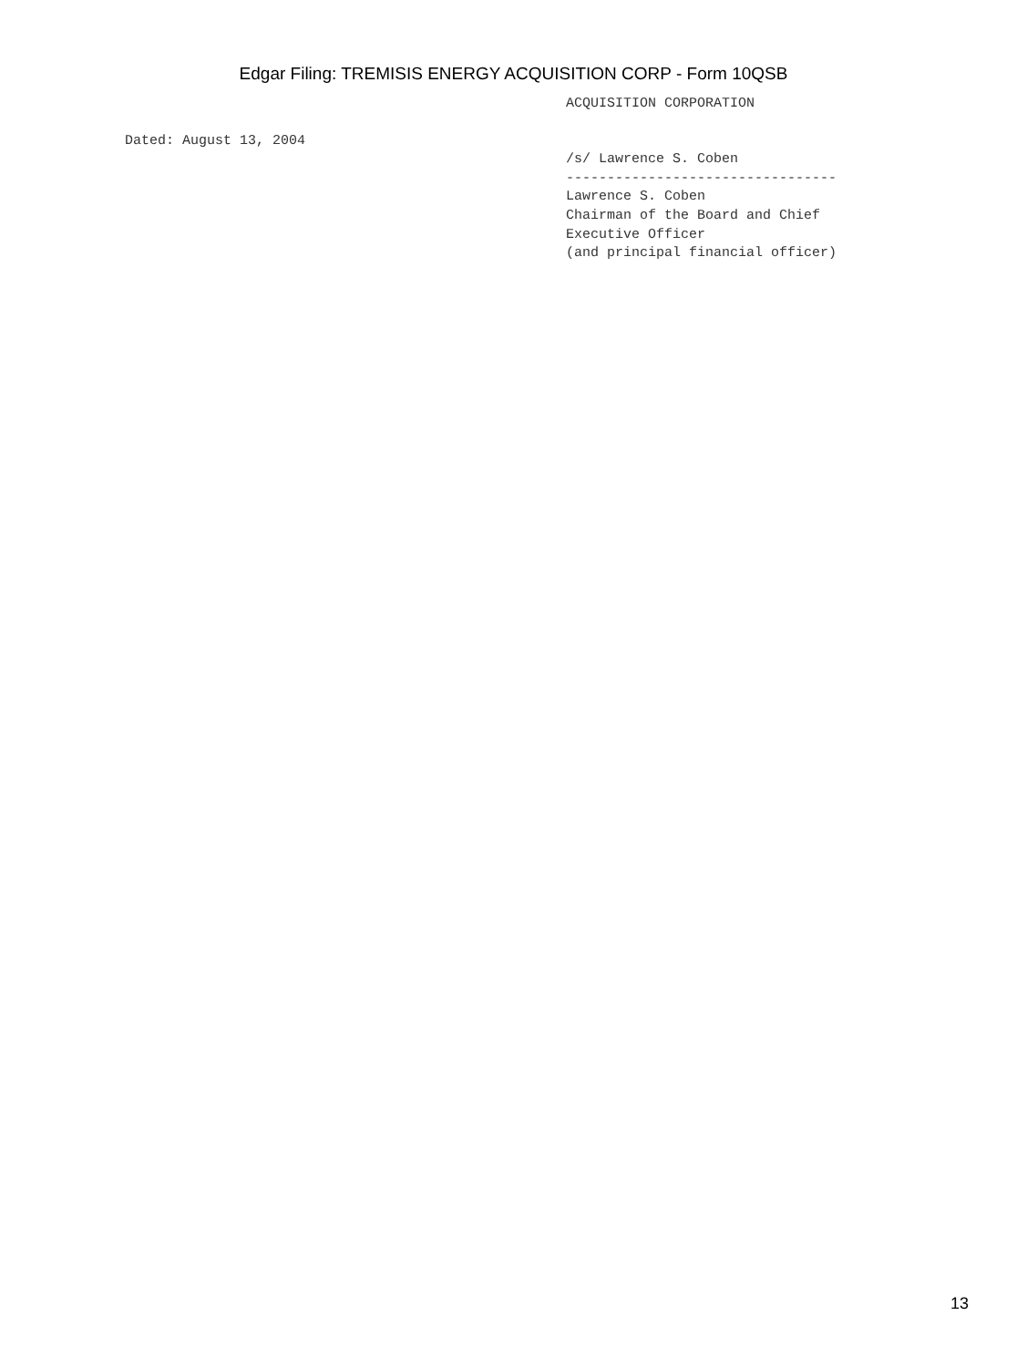Edgar Filing: TREMISIS ENERGY ACQUISITION CORP - Form 10QSB
ACQUISITION CORPORATION
Dated: August 13, 2004
/s/ Lawrence S. Coben --------------------------------- Lawrence S. Coben Chairman of the Board and Chief Executive Officer (and principal financial officer)
13